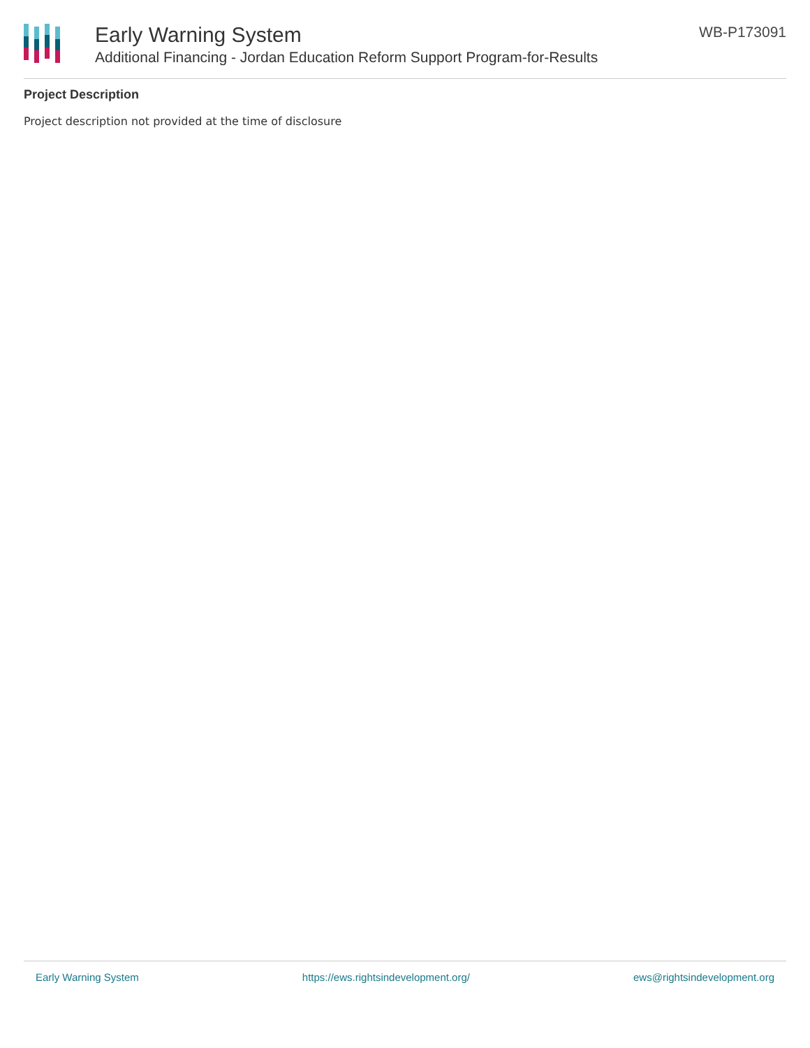Early Warning System
Additional Financing - Jordan Education Reform Support Program-for-Results
WB-P173091
Project Description
Project description not provided at the time of disclosure
Early Warning System https://ews.rightsindevelopment.org/ ews@rightsindevelopment.org